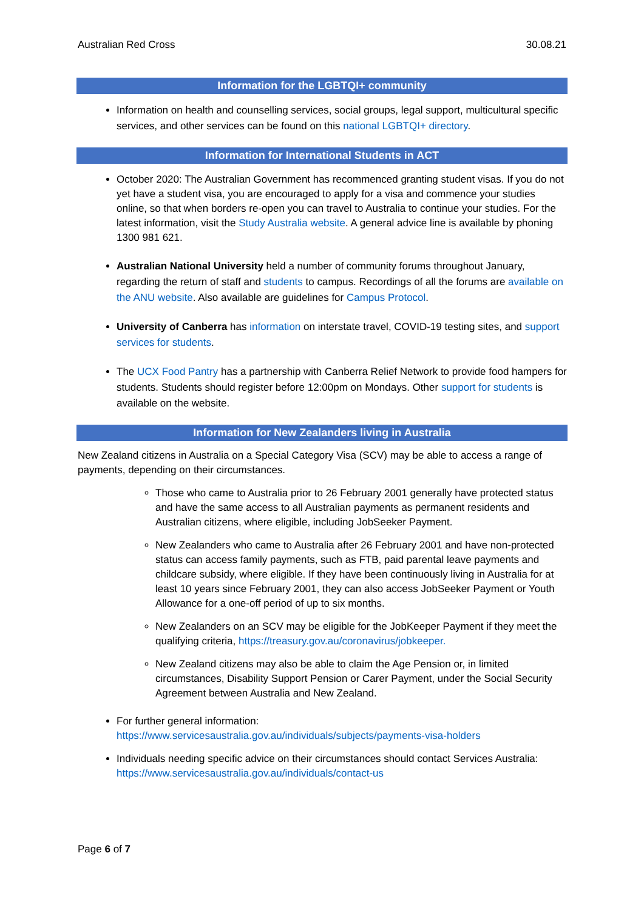Australian Red Cross 30.08.21
Information for the LGBTQI+ community
Information on health and counselling services, social groups, legal support, multicultural specific services, and other services can be found on this national LGBTQI+ directory.
Information for International Students in ACT
October 2020: The Australian Government has recommenced granting student visas. If you do not yet have a student visa, you are encouraged to apply for a visa and commence your studies online, so that when borders re-open you can travel to Australia to continue your studies. For the latest information, visit the Study Australia website. A general advice line is available by phoning 1300 981 621.
Australian National University held a number of community forums throughout January, regarding the return of staff and students to campus. Recordings of all the forums are available on the ANU website. Also available are guidelines for Campus Protocol.
University of Canberra has information on interstate travel, COVID-19 testing sites, and support services for students.
The UCX Food Pantry has a partnership with Canberra Relief Network to provide food hampers for students. Students should register before 12:00pm on Mondays. Other support for students is available on the website.
Information for New Zealanders living in Australia
New Zealand citizens in Australia on a Special Category Visa (SCV) may be able to access a range of payments, depending on their circumstances.
Those who came to Australia prior to 26 February 2001 generally have protected status and have the same access to all Australian payments as permanent residents and Australian citizens, where eligible, including JobSeeker Payment.
New Zealanders who came to Australia after 26 February 2001 and have non-protected status can access family payments, such as FTB, paid parental leave payments and childcare subsidy, where eligible. If they have been continuously living in Australia for at least 10 years since February 2001, they can also access JobSeeker Payment or Youth Allowance for a one-off period of up to six months.
New Zealanders on an SCV may be eligible for the JobKeeper Payment if they meet the qualifying criteria, https://treasury.gov.au/coronavirus/jobkeeper.
New Zealand citizens may also be able to claim the Age Pension or, in limited circumstances, Disability Support Pension or Carer Payment, under the Social Security Agreement between Australia and New Zealand.
For further general information:
https://www.servicesaustralia.gov.au/individuals/subjects/payments-visa-holders
Individuals needing specific advice on their circumstances should contact Services Australia: https://www.servicesaustralia.gov.au/individuals/contact-us
Page 6 of 7